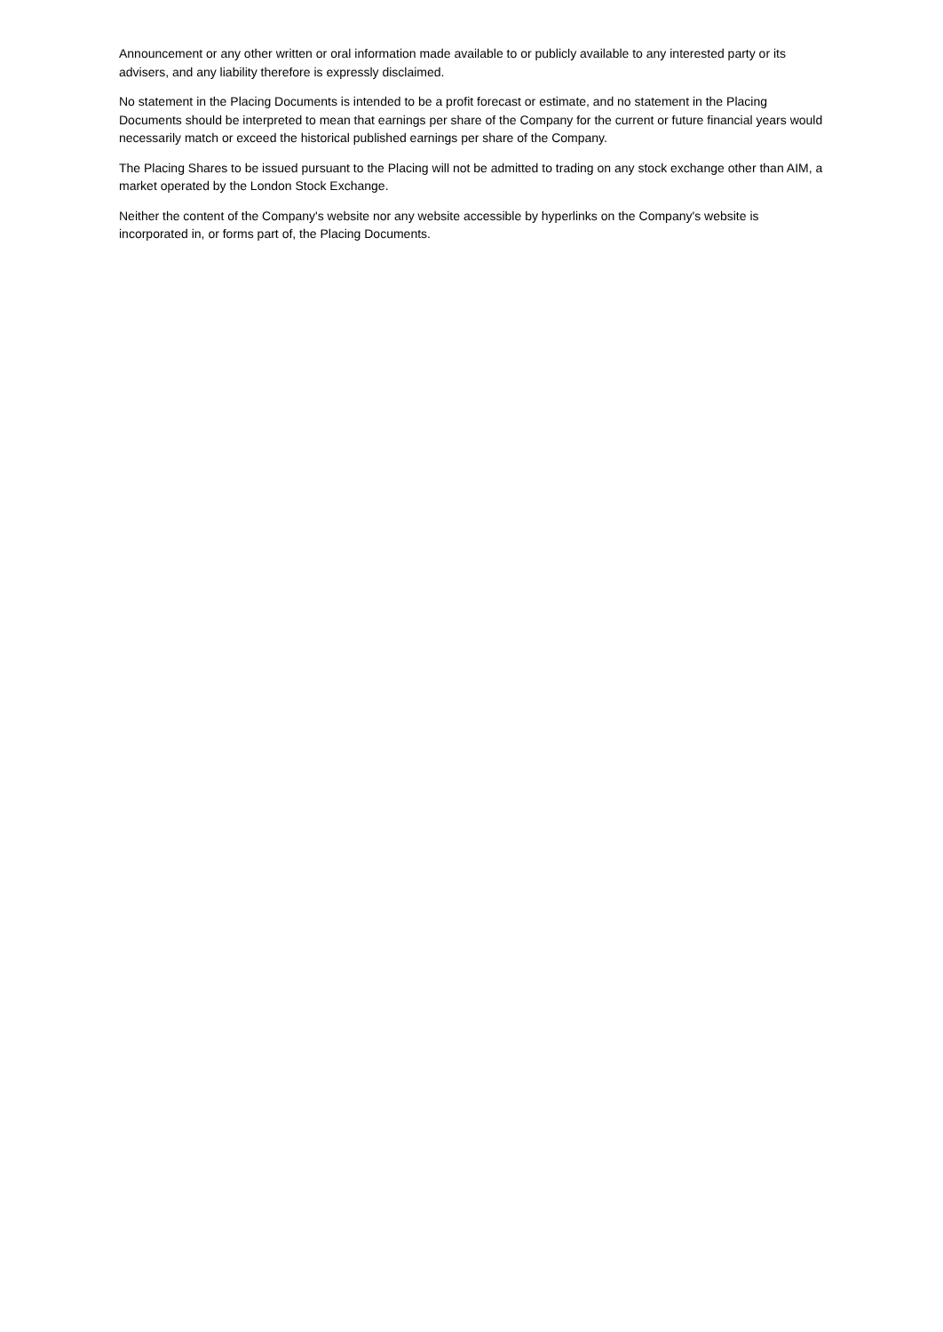Announcement or any other written or oral information made available to or publicly available to any interested party or its advisers, and any liability therefore is expressly disclaimed.
No statement in the Placing Documents is intended to be a profit forecast or estimate, and no statement in the Placing Documents should be interpreted to mean that earnings per share of the Company for the current or future financial years would necessarily match or exceed the historical published earnings per share of the Company.
The Placing Shares to be issued pursuant to the Placing will not be admitted to trading on any stock exchange other than AIM, a market operated by the London Stock Exchange.
Neither the content of the Company's website nor any website accessible by hyperlinks on the Company's website is incorporated in, or forms part of, the Placing Documents.